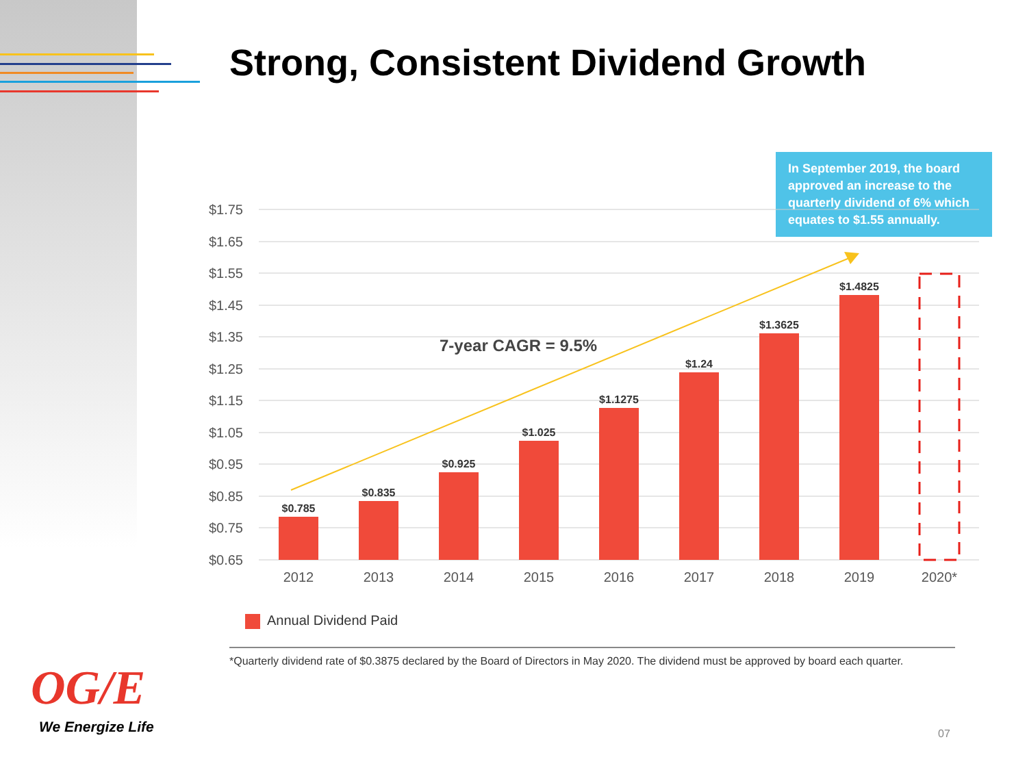Strong, Consistent Dividend Growth
In September 2019, the board approved an increase to the quarterly dividend of 6% which equates to $1.55 annually.
$1.75
$1.65
$1.55
$1.45
$1.35
$1.25
$1.15
$1.05
$0.95
$0.85
$0.75
$0.65
$0.785
$0.835
$0.925
$1.025
$1.1275
$1.24
$1.3625
$1.4825
2012
2013
2014
2015
2016
2017
2018
2019
2020*
7-year CAGR = 9.5%
Annual Dividend Paid
*Quarterly dividend rate of $0.3875 declared by the Board of Directors in May 2020. The dividend must be approved by board each quarter.
OG/E
We Energize Life 07